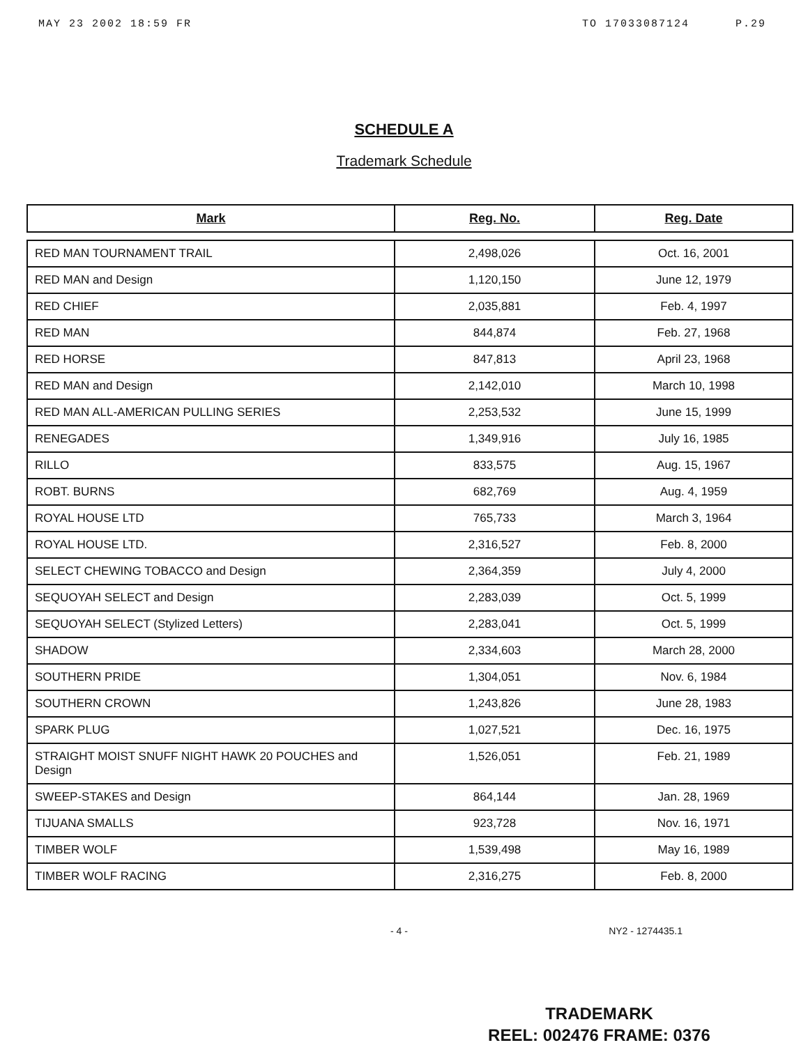MAY 23 2002 18:59 FR TO 17033087124 P.29
SCHEDULE A
Trademark Schedule
| Mark | Reg. No. | Reg. Date |
| --- | --- | --- |
| RED MAN TOURNAMENT TRAIL | 2,498,026 | Oct. 16, 2001 |
| RED MAN and Design | 1,120,150 | June 12, 1979 |
| RED CHIEF | 2,035,881 | Feb. 4, 1997 |
| RED MAN | 844,874 | Feb. 27, 1968 |
| RED HORSE | 847,813 | April 23, 1968 |
| RED MAN and Design | 2,142,010 | March 10, 1998 |
| RED MAN ALL-AMERICAN PULLING SERIES | 2,253,532 | June 15, 1999 |
| RENEGADES | 1,349,916 | July 16, 1985 |
| RILLO | 833,575 | Aug. 15, 1967 |
| ROBT. BURNS | 682,769 | Aug. 4, 1959 |
| ROYAL HOUSE LTD | 765,733 | March 3, 1964 |
| ROYAL HOUSE LTD. | 2,316,527 | Feb. 8, 2000 |
| SELECT CHEWING TOBACCO and Design | 2,364,359 | July 4, 2000 |
| SEQUOYAH SELECT and Design | 2,283,039 | Oct. 5, 1999 |
| SEQUOYAH SELECT (Stylized Letters) | 2,283,041 | Oct. 5, 1999 |
| SHADOW | 2,334,603 | March 28, 2000 |
| SOUTHERN PRIDE | 1,304,051 | Nov. 6, 1984 |
| SOUTHERN CROWN | 1,243,826 | June 28, 1983 |
| SPARK PLUG | 1,027,521 | Dec. 16, 1975 |
| STRAIGHT MOIST SNUFF NIGHT HAWK 20 POUCHES and Design | 1,526,051 | Feb. 21, 1989 |
| SWEEP-STAKES and Design | 864,144 | Jan. 28, 1969 |
| TIJUANA SMALLS | 923,728 | Nov. 16, 1971 |
| TIMBER WOLF | 1,539,498 | May 16, 1989 |
| TIMBER WOLF RACING | 2,316,275 | Feb. 8, 2000 |
- 4 - NY2 - 1274435.1
TRADEMARK
REEL: 002476 FRAME: 0376